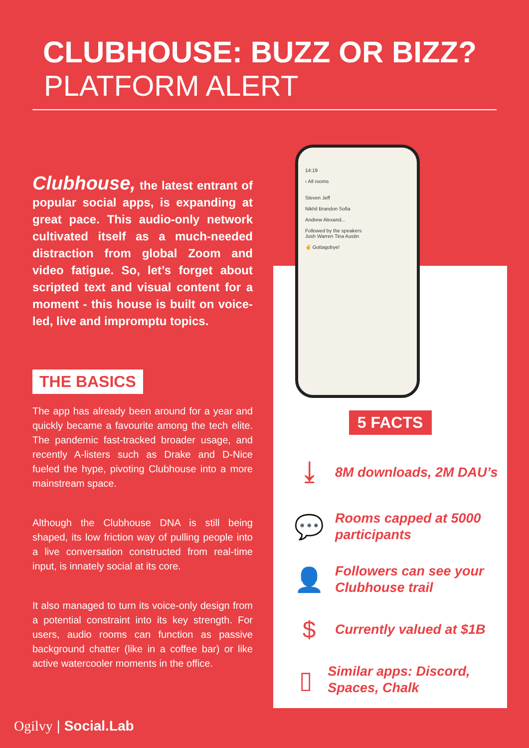CLUBHOUSE: BUZZ OR BIZZ?
PLATFORM ALERT
Clubhouse, the latest entrant of popular social apps, is expanding at great pace. This audio-only network cultivated itself as a much-needed distraction from global Zoom and video fatigue. So, let’s forget about scripted text and visual content for a moment - this house is built on voice-led, live and impromptu topics.
THE BASICS
The app has already been around for a year and quickly became a favourite among the tech elite. The pandemic fast-tracked broader usage, and recently A-listers such as Drake and D-Nice fueled the hype, pivoting Clubhouse into a more mainstream space.
Although the Clubhouse DNA is still being shaped, its low friction way of pulling people into a live conversation constructed from real-time input, is innately social at its core.
It also managed to turn its voice-only design from a potential constraint into its key strength. For users, audio rooms can function as passive background chatter (like in a coffee bar) or like active watercooler moments in the office.
14:19
‹ All rooms
Steven Jeff
Nikhil Brandon Sofia
Andrew Alexand...
Followed by the speakers
Josh Warren Tina Austin
✌ Gottagobye!
5 FACTS
⤓
8M downloads, 2M DAU’s
💬
Rooms capped at 5000 participants
👤
Followers can see your Clubhouse trail
$
Currently valued at $1B
▯
Similar apps: Discord, Spaces, Chalk
Ogilvy | Social.Lab